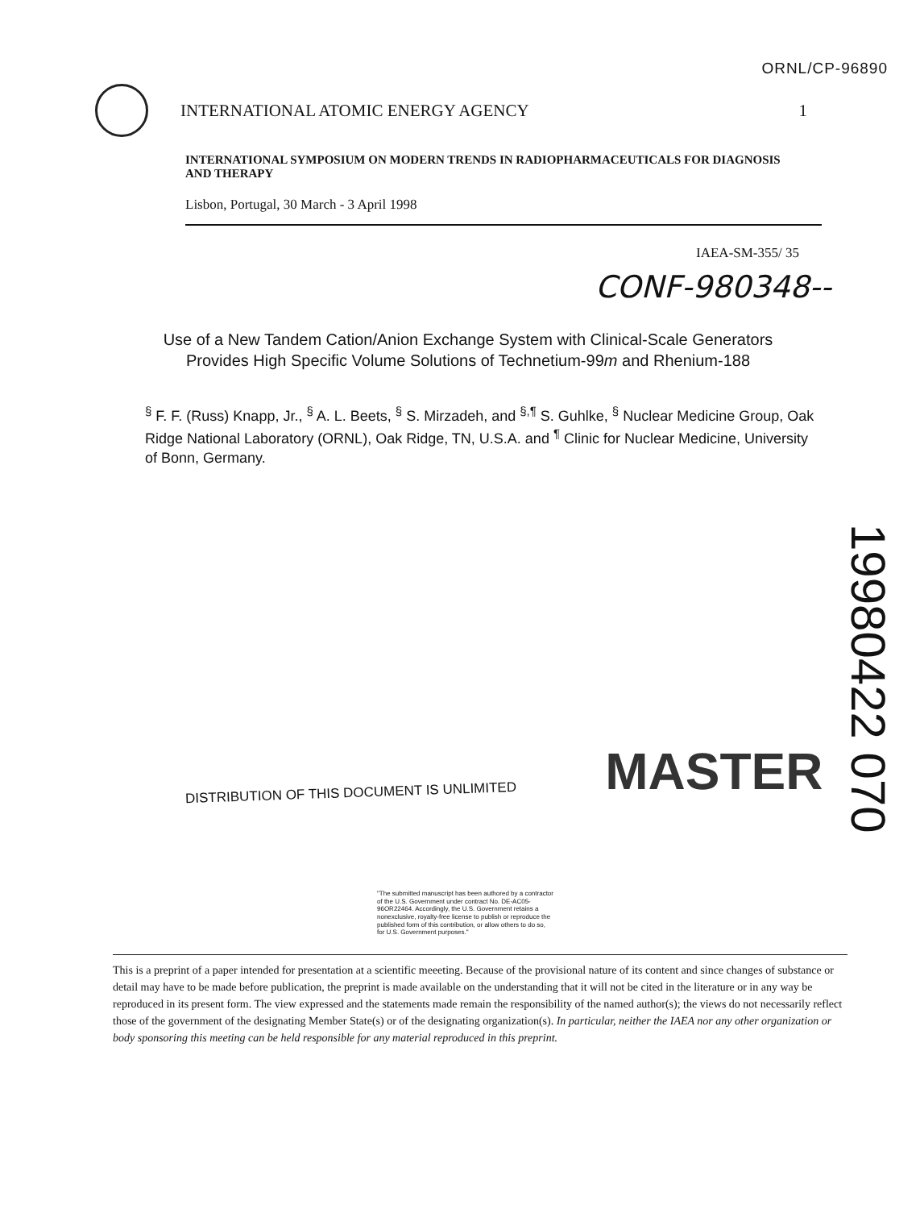ORNL/CP-96890
INTERNATIONAL ATOMIC ENERGY AGENCY 1
INTERNATIONAL SYMPOSIUM ON MODERN TRENDS IN RADIOPHARMACEUTICALS FOR DIAGNOSIS AND THERAPY
Lisbon, Portugal, 30 March - 3 April 1998
IAEA-SM-355/ 35
CONF-980348--
Use of a New Tandem Cation/Anion Exchange System with Clinical-Scale Generators Provides High Specific Volume Solutions of Technetium-99m and Rhenium-188
<sup>§</sup> F. F. (Russ) Knapp, Jr., <sup>§</sup> A. L. Beets, <sup>§</sup> S. Mirzadeh, and <sup>§,¶</sup> S. Guhlke, <sup>§</sup> Nuclear Medicine Group, Oak Ridge National Laboratory (ORNL), Oak Ridge, TN, U.S.A. and <sup>¶</sup> Clinic for Nuclear Medicine, University of Bonn, Germany.
19980422 070
DISTRIBUTION OF THIS DOCUMENT IS UNLIMITED MASTER
"The submitted manuscript has been authored by a contractor of the U.S. Government under contract No. DE-AC05-96OR22464. Accordingly, the U.S. Government retains a nonexclusive, royalty-free license to publish or reproduce the published form of this contribution, or allow others to do so, for U.S. Government purposes."
This is a preprint of a paper intended for presentation at a scientific meeeting. Because of the provisional nature of its content and since changes of substance or detail may have to be made before publication, the preprint is made available on the understanding that it will not be cited in the literature or in any way be reproduced in its present form. The view expressed and the statements made remain the responsibility of the named author(s); the views do not necessarily reflect those of the government of the designating Member State(s) or of the designating organization(s). In particular, neither the IAEA nor any other organization or body sponsoring this meeting can be held responsible for any material reproduced in this preprint.